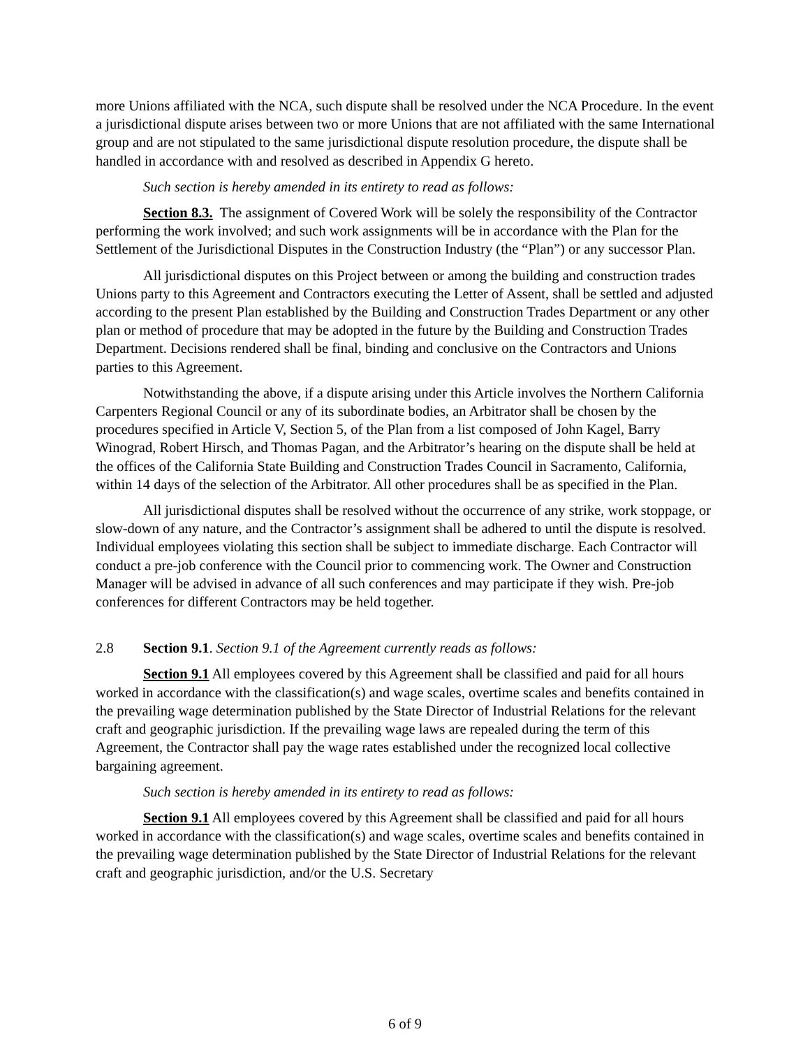more Unions affiliated with the NCA, such dispute shall be resolved under the NCA Procedure. In the event a jurisdictional dispute arises between two or more Unions that are not affiliated with the same International group and are not stipulated to the same jurisdictional dispute resolution procedure, the dispute shall be handled in accordance with and resolved as described in Appendix G hereto.
Such section is hereby amended in its entirety to read as follows:
Section 8.3. The assignment of Covered Work will be solely the responsibility of the Contractor performing the work involved; and such work assignments will be in accordance with the Plan for the Settlement of the Jurisdictional Disputes in the Construction Industry (the “Plan”) or any successor Plan.
All jurisdictional disputes on this Project between or among the building and construction trades Unions party to this Agreement and Contractors executing the Letter of Assent, shall be settled and adjusted according to the present Plan established by the Building and Construction Trades Department or any other plan or method of procedure that may be adopted in the future by the Building and Construction Trades Department. Decisions rendered shall be final, binding and conclusive on the Contractors and Unions parties to this Agreement.
Notwithstanding the above, if a dispute arising under this Article involves the Northern California Carpenters Regional Council or any of its subordinate bodies, an Arbitrator shall be chosen by the procedures specified in Article V, Section 5, of the Plan from a list composed of John Kagel, Barry Winograd, Robert Hirsch, and Thomas Pagan, and the Arbitrator’s hearing on the dispute shall be held at the offices of the California State Building and Construction Trades Council in Sacramento, California, within 14 days of the selection of the Arbitrator. All other procedures shall be as specified in the Plan.
All jurisdictional disputes shall be resolved without the occurrence of any strike, work stoppage, or slow-down of any nature, and the Contractor’s assignment shall be adhered to until the dispute is resolved. Individual employees violating this section shall be subject to immediate discharge. Each Contractor will conduct a pre-job conference with the Council prior to commencing work. The Owner and Construction Manager will be advised in advance of all such conferences and may participate if they wish. Pre-job conferences for different Contractors may be held together.
2.8 Section 9.1. Section 9.1 of the Agreement currently reads as follows:
Section 9.1 All employees covered by this Agreement shall be classified and paid for all hours worked in accordance with the classification(s) and wage scales, overtime scales and benefits contained in the prevailing wage determination published by the State Director of Industrial Relations for the relevant craft and geographic jurisdiction. If the prevailing wage laws are repealed during the term of this Agreement, the Contractor shall pay the wage rates established under the recognized local collective bargaining agreement.
Such section is hereby amended in its entirety to read as follows:
Section 9.1 All employees covered by this Agreement shall be classified and paid for all hours worked in accordance with the classification(s) and wage scales, overtime scales and benefits contained in the prevailing wage determination published by the State Director of Industrial Relations for the relevant craft and geographic jurisdiction, and/or the U.S. Secretary
6 of 9